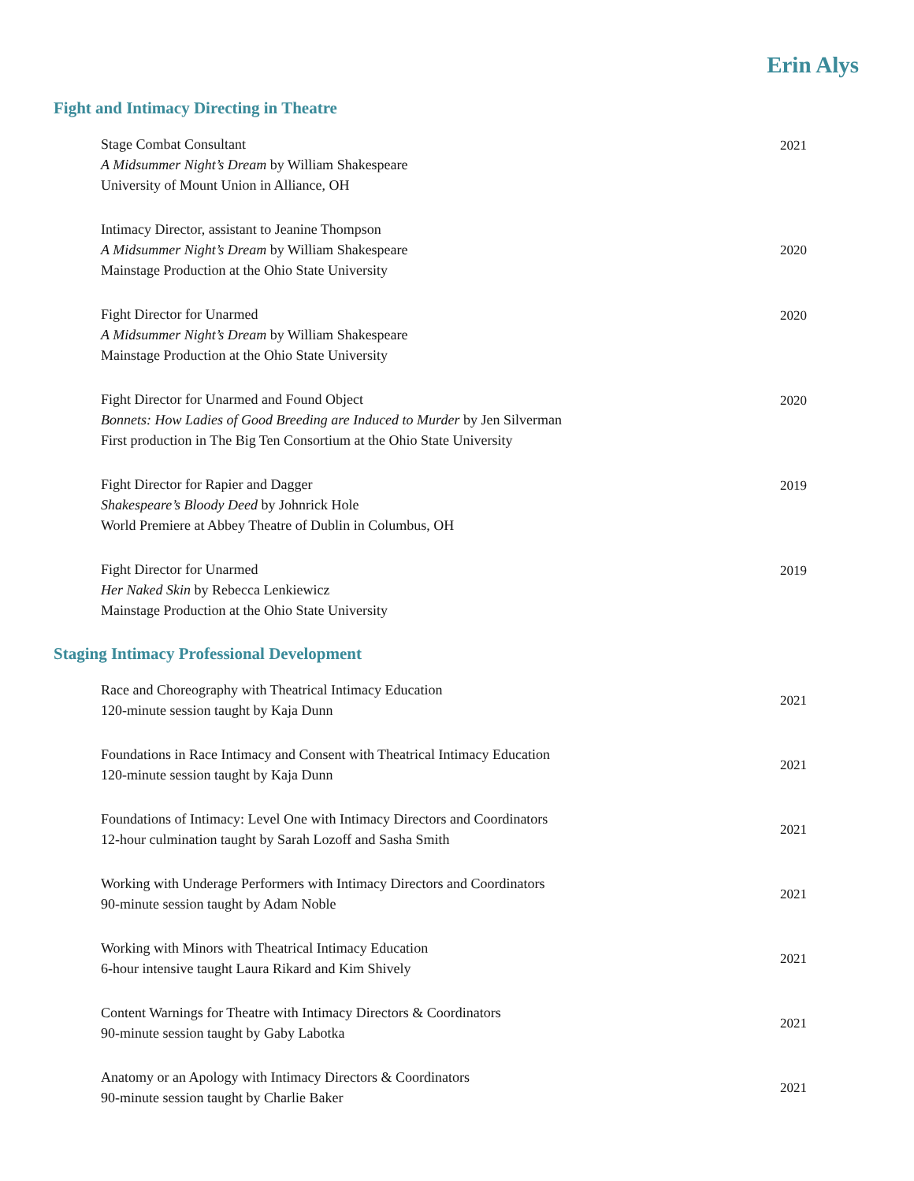Erin Alys
Fight and Intimacy Directing in Theatre
Stage Combat Consultant
A Midsummer Night’s Dream by William Shakespeare
University of Mount Union in Alliance, OH
2021
Intimacy Director, assistant to Jeanine Thompson
A Midsummer Night’s Dream by William Shakespeare
Mainstage Production at the Ohio State University
2020
Fight Director for Unarmed
A Midsummer Night’s Dream by William Shakespeare
Mainstage Production at the Ohio State University
2020
Fight Director for Unarmed and Found Object
Bonnets: How Ladies of Good Breeding are Induced to Murder by Jen Silverman
First production in The Big Ten Consortium at the Ohio State University
2020
Fight Director for Rapier and Dagger
Shakespeare’s Bloody Deed by Johnrick Hole
World Premiere at Abbey Theatre of Dublin in Columbus, OH
2019
Fight Director for Unarmed
Her Naked Skin by Rebecca Lenkiewicz
Mainstage Production at the Ohio State University
2019
Staging Intimacy Professional Development
Race and Choreography with Theatrical Intimacy Education
120-minute session taught by Kaja Dunn
2021
Foundations in Race Intimacy and Consent with Theatrical Intimacy Education
120-minute session taught by Kaja Dunn
2021
Foundations of Intimacy: Level One with Intimacy Directors and Coordinators
12-hour culmination taught by Sarah Lozoff and Sasha Smith
2021
Working with Underage Performers with Intimacy Directors and Coordinators
90-minute session taught by Adam Noble
2021
Working with Minors with Theatrical Intimacy Education
6-hour intensive taught Laura Rikard and Kim Shively
2021
Content Warnings for Theatre with Intimacy Directors & Coordinators
90-minute session taught by Gaby Labotka
2021
Anatomy or an Apology with Intimacy Directors & Coordinators
90-minute session taught by Charlie Baker
2021